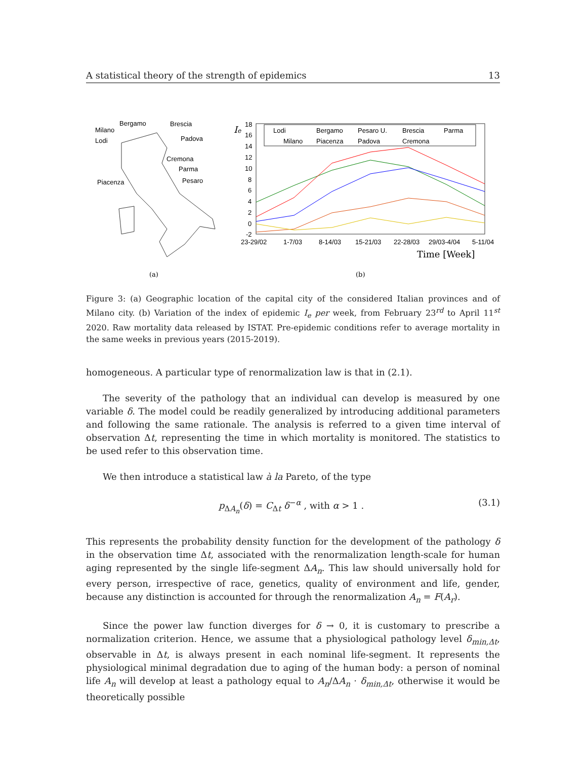A statistical theory of the strength of epidemics 13
Bergamo
Brescia
Milano
Lodi
Padova
Cremona
Parma
Piacenza
Pesaro
(a)
Lodi
Bergamo
Pesaro U.
Brescia
Parma
Milano
Piacenza
Padova
Cremona
18
16
14
12
10
8
6
4
2
0
-2
Ie
23-29/02
1-7/03
8-14/03
15-21/03
22-28/03
29/03-4/04
5-11/04
Time [Week]
(b)
Figure 3: (a) Geographic location of the capital city of the considered Italian provinces and of Milano city. (b) Variation of the index of epidemic I<sub>e</sub> per week, from February 23<sup>rd</sup> to April 11<sup>st</sup> 2020. Raw mortality data released by ISTAT. Pre-epidemic conditions refer to average mortality in the same weeks in previous years (2015-2019).
homogeneous. A particular type of renormalization law is that in (2.1).
The severity of the pathology that an individual can develop is measured by one variable δ. The model could be readily generalized by introducing additional parameters and following the same rationale. The analysis is referred to a given time interval of observation Δt, representing the time in which mortality is monitored. The statistics to be used refer to this observation time.
We then introduce a statistical law à la Pareto, of the type
p<sub>ΔA<sub>n</sub></sub>(δ) = C<sub>Δt</sub> δ<sup>−α</sup> , with α > 1 . (3.1)
This represents the probability density function for the development of the pathology δ in the observation time Δt, associated with the renormalization length-scale for human aging represented by the single life-segment ΔA<sub>n</sub>. This law should universally hold for every person, irrespective of race, genetics, quality of environment and life, gender, because any distinction is accounted for through the renormalization A<sub>n</sub> = F(A<sub>r</sub>).
Since the power law function diverges for δ → 0, it is customary to prescribe a normalization criterion. Hence, we assume that a physiological pathology level δ<sub>min,Δt</sub>, observable in Δt, is always present in each nominal life-segment. It represents the physiological minimal degradation due to aging of the human body: a person of nominal life A<sub>n</sub> will develop at least a pathology equal to A<sub>n</sub>/ΔA<sub>n</sub> · δ<sub>min,Δt</sub>, otherwise it would be theoretically possible